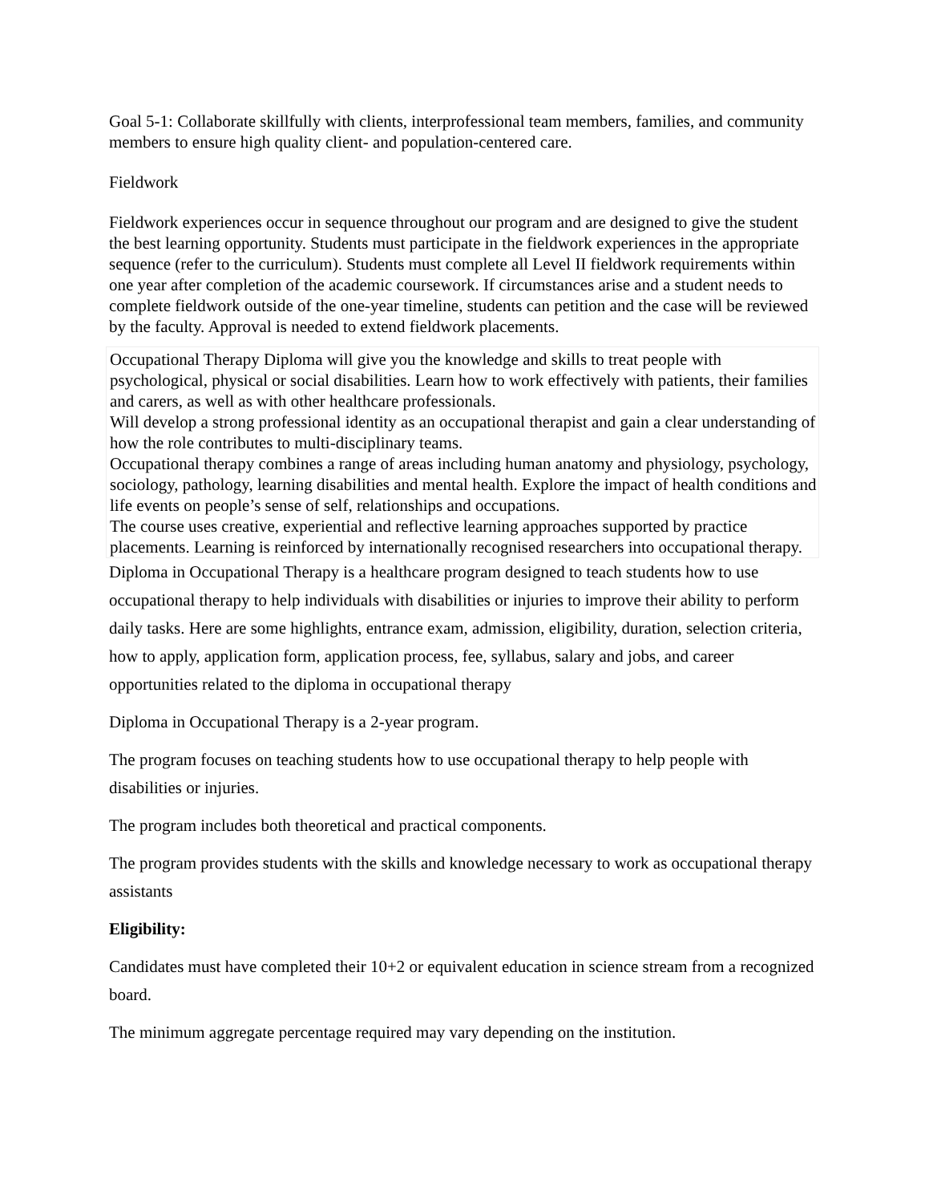Goal 5-1: Collaborate skillfully with clients, interprofessional team members, families, and community members to ensure high quality client- and population-centered care.
Fieldwork
Fieldwork experiences occur in sequence throughout our program and are designed to give the student the best learning opportunity. Students must participate in the fieldwork experiences in the appropriate sequence (refer to the curriculum). Students must complete all Level II fieldwork requirements within one year after completion of the academic coursework. If circumstances arise and a student needs to complete fieldwork outside of the one-year timeline, students can petition and the case will be reviewed by the faculty. Approval is needed to extend fieldwork placements.
Occupational Therapy Diploma will give you the knowledge and skills to treat people with psychological, physical or social disabilities. Learn how to work effectively with patients, their families and carers, as well as with other healthcare professionals.
Will develop a strong professional identity as an occupational therapist and gain a clear understanding of how the role contributes to multi-disciplinary teams.
Occupational therapy combines a range of areas including human anatomy and physiology, psychology, sociology, pathology, learning disabilities and mental health. Explore the impact of health conditions and life events on people’s sense of self, relationships and occupations.
The course uses creative, experiential and reflective learning approaches supported by practice placements. Learning is reinforced by internationally recognised researchers into occupational therapy.
Diploma in Occupational Therapy is a healthcare program designed to teach students how to use occupational therapy to help individuals with disabilities or injuries to improve their ability to perform daily tasks. Here are some highlights, entrance exam, admission, eligibility, duration, selection criteria, how to apply, application form, application process, fee, syllabus, salary and jobs, and career opportunities related to the diploma in occupational therapy
Diploma in Occupational Therapy is a 2-year program.
The program focuses on teaching students how to use occupational therapy to help people with disabilities or injuries.
The program includes both theoretical and practical components.
The program provides students with the skills and knowledge necessary to work as occupational therapy assistants
Eligibility:
Candidates must have completed their 10+2 or equivalent education in science stream from a recognized board.
The minimum aggregate percentage required may vary depending on the institution.